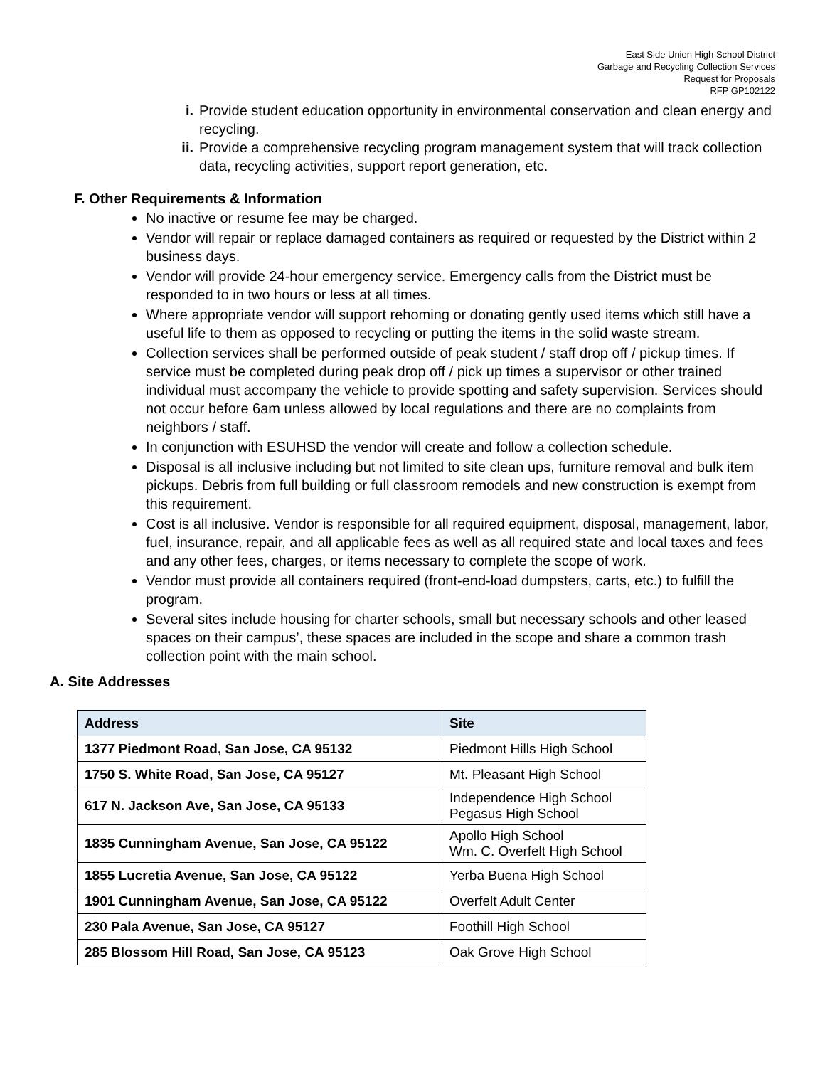East Side Union High School District
Garbage and Recycling Collection Services
Request for Proposals
RFP GP102122
i. Provide student education opportunity in environmental conservation and clean energy and recycling.
ii. Provide a comprehensive recycling program management system that will track collection data, recycling activities, support report generation, etc.
F. Other Requirements & Information
No inactive or resume fee may be charged.
Vendor will repair or replace damaged containers as required or requested by the District within 2 business days.
Vendor will provide 24-hour emergency service. Emergency calls from the District must be responded to in two hours or less at all times.
Where appropriate vendor will support rehoming or donating gently used items which still have a useful life to them as opposed to recycling or putting the items in the solid waste stream.
Collection services shall be performed outside of peak student / staff drop off / pickup times. If service must be completed during peak drop off / pick up times a supervisor or other trained individual must accompany the vehicle to provide spotting and safety supervision. Services should not occur before 6am unless allowed by local regulations and there are no complaints from neighbors / staff.
In conjunction with ESUHSD the vendor will create and follow a collection schedule.
Disposal is all inclusive including but not limited to site clean ups, furniture removal and bulk item pickups. Debris from full building or full classroom remodels and new construction is exempt from this requirement.
Cost is all inclusive. Vendor is responsible for all required equipment, disposal, management, labor, fuel, insurance, repair, and all applicable fees as well as all required state and local taxes and fees and any other fees, charges, or items necessary to complete the scope of work.
Vendor must provide all containers required (front-end-load dumpsters, carts, etc.) to fulfill the program.
Several sites include housing for charter schools, small but necessary schools and other leased spaces on their campus’, these spaces are included in the scope and share a common trash collection point with the main school.
A. Site Addresses
| Address | Site |
| --- | --- |
| 1377 Piedmont Road, San Jose, CA 95132 | Piedmont Hills High School |
| 1750 S. White Road, San Jose, CA 95127 | Mt. Pleasant High School |
| 617 N. Jackson Ave, San Jose, CA 95133 | Independence High School Pegasus High School |
| 1835 Cunningham Avenue, San Jose, CA 95122 | Apollo High School Wm. C. Overfelt High School |
| 1855 Lucretia Avenue, San Jose, CA 95122 | Yerba Buena High School |
| 1901 Cunningham Avenue, San Jose, CA 95122 | Overfelt Adult Center |
| 230 Pala Avenue, San Jose, CA 95127 | Foothill High School |
| 285 Blossom Hill Road, San Jose, CA 95123 | Oak Grove High School |